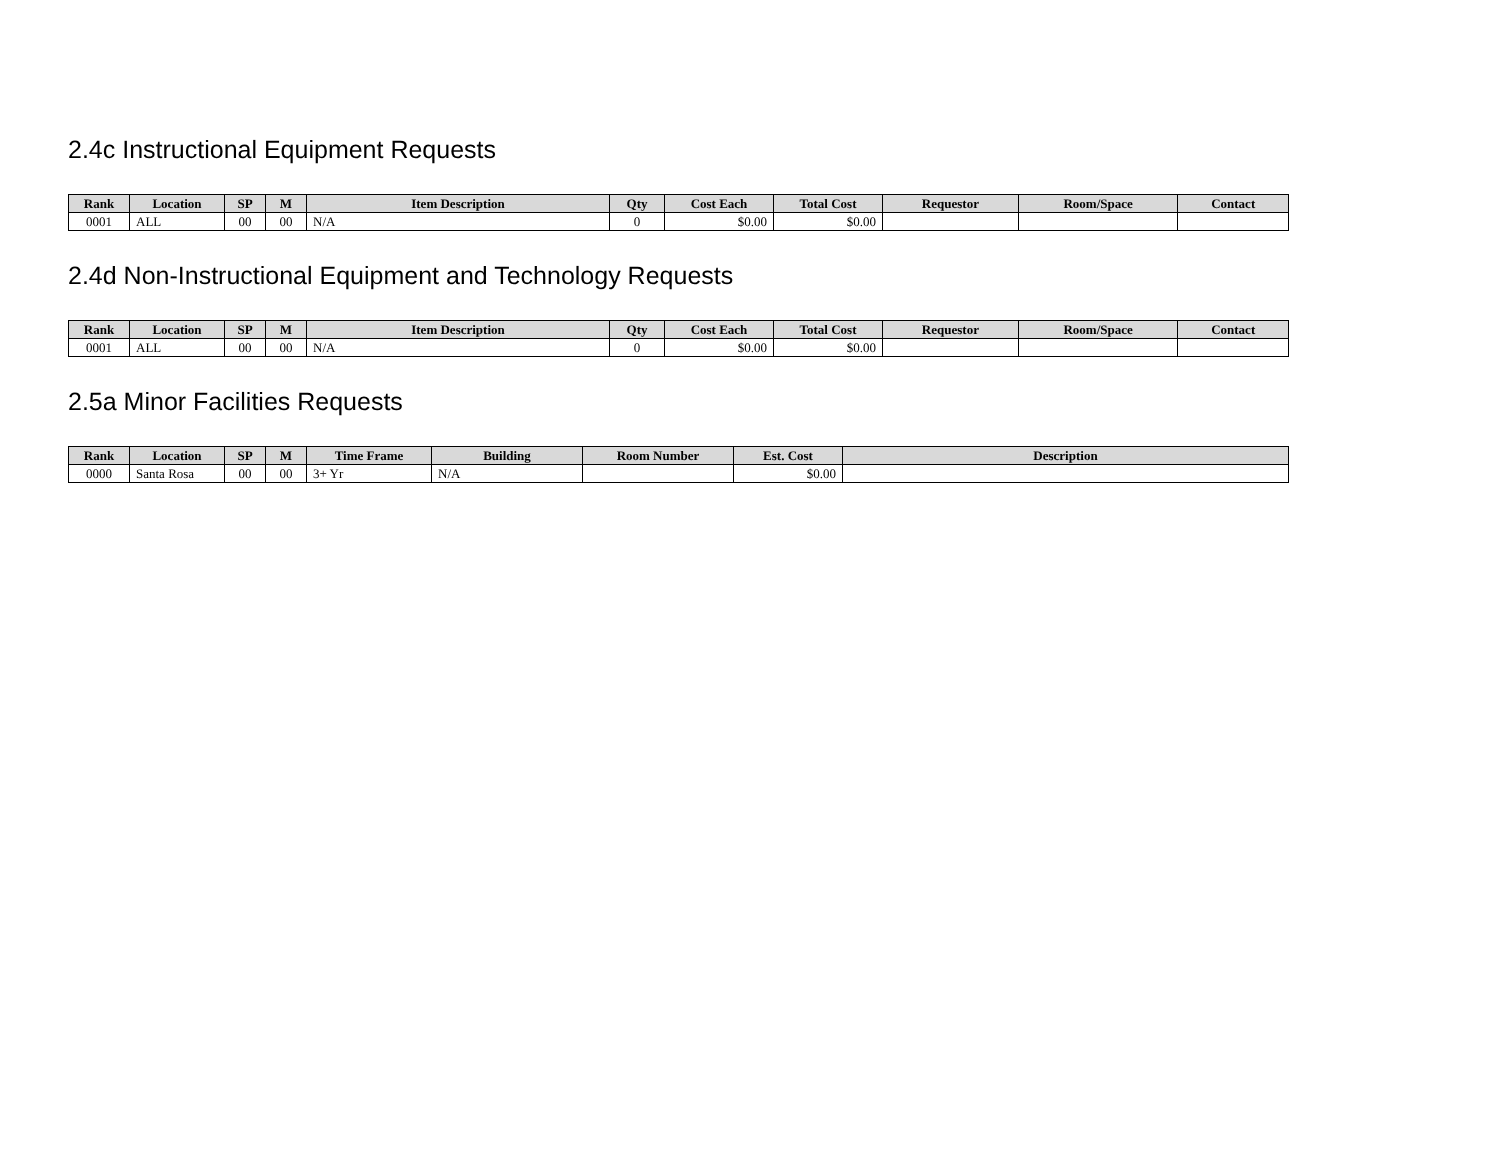2.4c Instructional Equipment Requests
| Rank | Location | SP | M | Item Description | Qty | Cost Each | Total Cost | Requestor | Room/Space | Contact |
| --- | --- | --- | --- | --- | --- | --- | --- | --- | --- | --- |
| 0001 | ALL | 00 | 00 | N/A | 0 | $0.00 | $0.00 | | | |
2.4d Non-Instructional Equipment and Technology Requests
| Rank | Location | SP | M | Item Description | Qty | Cost Each | Total Cost | Requestor | Room/Space | Contact |
| --- | --- | --- | --- | --- | --- | --- | --- | --- | --- | --- |
| 0001 | ALL | 00 | 00 | N/A | 0 | $0.00 | $0.00 | | | |
2.5a Minor Facilities Requests
| Rank | Location | SP | M | Time Frame | Building | Room Number | Est. Cost | Description |
| --- | --- | --- | --- | --- | --- | --- | --- | --- |
| 0000 | Santa Rosa | 00 | 00 | 3+ Yr | N/A | | $0.00 | |